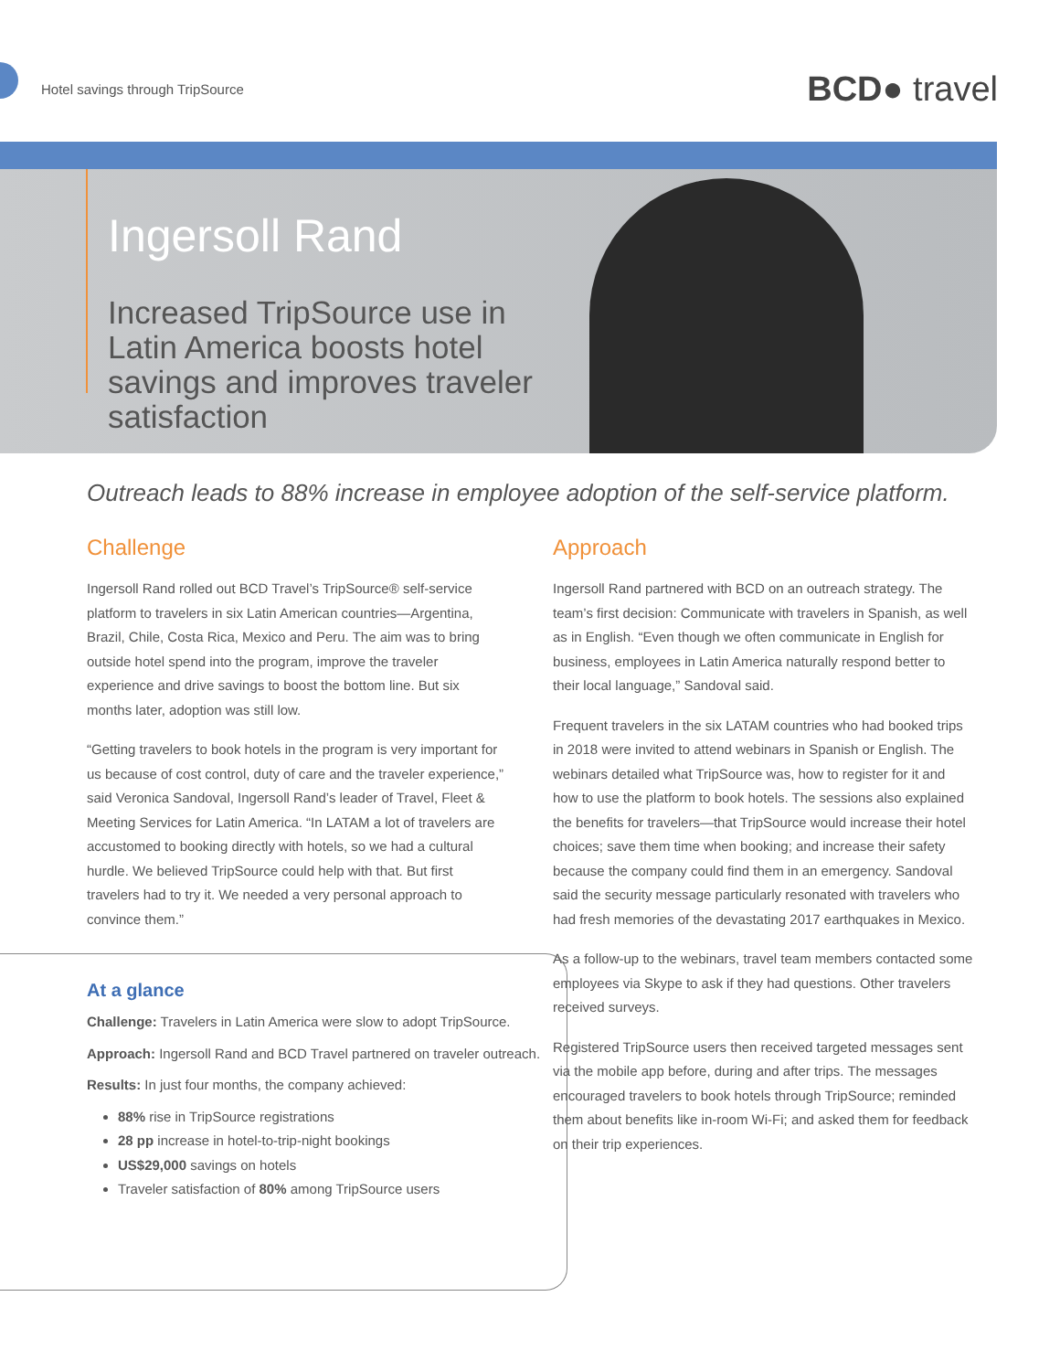Hotel savings through TripSource
BCD● travel
Ingersoll Rand
Increased TripSource use in Latin America boosts hotel savings and improves traveler satisfaction
Outreach leads to 88% increase in employee adoption of the self-service platform.
Challenge
Ingersoll Rand rolled out BCD Travel’s TripSource® self-service platform to travelers in six Latin American countries—Argentina, Brazil, Chile, Costa Rica, Mexico and Peru. The aim was to bring outside hotel spend into the program, improve the traveler experience and drive savings to boost the bottom line. But six months later, adoption was still low.
“Getting travelers to book hotels in the program is very important for us because of cost control, duty of care and the traveler experience,” said Veronica Sandoval, Ingersoll Rand’s leader of Travel, Fleet & Meeting Services for Latin America. “In LATAM a lot of travelers are accustomed to booking directly with hotels, so we had a cultural hurdle. We believed TripSource could help with that. But first travelers had to try it. We needed a very personal approach to convince them.”
At a glance
Challenge: Travelers in Latin America were slow to adopt TripSource.
Approach: Ingersoll Rand and BCD Travel partnered on traveler outreach.
Results: In just four months, the company achieved:
88% rise in TripSource registrations
28 pp increase in hotel-to-trip-night bookings
US$29,000 savings on hotels
Traveler satisfaction of 80% among TripSource users
Approach
Ingersoll Rand partnered with BCD on an outreach strategy. The team’s first decision: Communicate with travelers in Spanish, as well as in English. “Even though we often communicate in English for business, employees in Latin America naturally respond better to their local language,” Sandoval said.
Frequent travelers in the six LATAM countries who had booked trips in 2018 were invited to attend webinars in Spanish or English. The webinars detailed what TripSource was, how to register for it and how to use the platform to book hotels. The sessions also explained the benefits for travelers—that TripSource would increase their hotel choices; save them time when booking; and increase their safety because the company could find them in an emergency. Sandoval said the security message particularly resonated with travelers who had fresh memories of the devastating 2017 earthquakes in Mexico.
As a follow-up to the webinars, travel team members contacted some employees via Skype to ask if they had questions. Other travelers received surveys.
Registered TripSource users then received targeted messages sent via the mobile app before, during and after trips. The messages encouraged travelers to book hotels through TripSource; reminded them about benefits like in-room Wi-Fi; and asked them for feedback on their trip experiences.